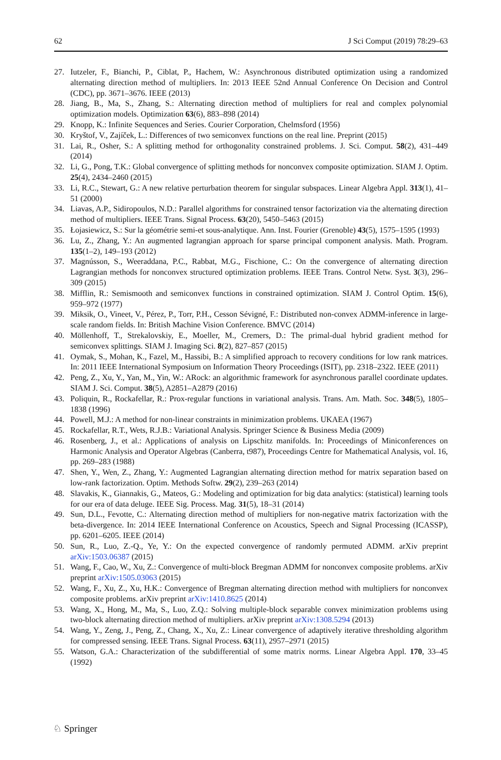62 J Sci Comput (2019) 78:29–63
27. Iutzeler, F., Bianchi, P., Ciblat, P., Hachem, W.: Asynchronous distributed optimization using a randomized alternating direction method of multipliers. In: 2013 IEEE 52nd Annual Conference On Decision and Control (CDC), pp. 3671–3676. IEEE (2013)
28. Jiang, B., Ma, S., Zhang, S.: Alternating direction method of multipliers for real and complex polynomial optimization models. Optimization 63(6), 883–898 (2014)
29. Knopp, K.: Infinite Sequences and Series. Courier Corporation, Chelmsford (1956)
30. Kryštof, V., Zajíček, L.: Differences of two semiconvex functions on the real line. Preprint (2015)
31. Lai, R., Osher, S.: A splitting method for orthogonality constrained problems. J. Sci. Comput. 58(2), 431–449 (2014)
32. Li, G., Pong, T.K.: Global convergence of splitting methods for nonconvex composite optimization. SIAM J. Optim. 25(4), 2434–2460 (2015)
33. Li, R.C., Stewart, G.: A new relative perturbation theorem for singular subspaces. Linear Algebra Appl. 313(1), 41–51 (2000)
34. Liavas, A.P., Sidiropoulos, N.D.: Parallel algorithms for constrained tensor factorization via the alternating direction method of multipliers. IEEE Trans. Signal Process. 63(20), 5450–5463 (2015)
35. Łojasiewicz, S.: Sur la géométrie semi-et sous-analytique. Ann. Inst. Fourier (Grenoble) 43(5), 1575–1595 (1993)
36. Lu, Z., Zhang, Y.: An augmented lagrangian approach for sparse principal component analysis. Math. Program. 135(1–2), 149–193 (2012)
37. Magnússon, S., Weeraddana, P.C., Rabbat, M.G., Fischione, C.: On the convergence of alternating direction Lagrangian methods for nonconvex structured optimization problems. IEEE Trans. Control Netw. Syst. 3(3), 296–309 (2015)
38. Mifflin, R.: Semismooth and semiconvex functions in constrained optimization. SIAM J. Control Optim. 15(6), 959–972 (1977)
39. Miksik, O., Vineet, V., Pérez, P., Torr, P.H., Cesson Sévigné, F.: Distributed non-convex ADMM-inference in large-scale random fields. In: British Machine Vision Conference. BMVC (2014)
40. Möllenhoff, T., Strekalovskiy, E., Moeller, M., Cremers, D.: The primal-dual hybrid gradient method for semiconvex splittings. SIAM J. Imaging Sci. 8(2), 827–857 (2015)
41. Oymak, S., Mohan, K., Fazel, M., Hassibi, B.: A simplified approach to recovery conditions for low rank matrices. In: 2011 IEEE International Symposium on Information Theory Proceedings (ISIT), pp. 2318–2322. IEEE (2011)
42. Peng, Z., Xu, Y., Yan, M., Yin, W.: ARock: an algorithmic framework for asynchronous parallel coordinate updates. SIAM J. Sci. Comput. 38(5), A2851–A2879 (2016)
43. Poliquin, R., Rockafellar, R.: Prox-regular functions in variational analysis. Trans. Am. Math. Soc. 348(5), 1805–1838 (1996)
44. Powell, M.J.: A method for non-linear constraints in minimization problems. UKAEA (1967)
45. Rockafellar, R.T., Wets, R.J.B.: Variational Analysis. Springer Science & Business Media (2009)
46. Rosenberg, J., et al.: Applications of analysis on Lipschitz manifolds. In: Proceedings of Miniconferences on Harmonic Analysis and Operator Algebras (Canberra, t987), Proceedings Centre for Mathematical Analysis, vol. 16, pp. 269–283 (1988)
47. Shen, Y., Wen, Z., Zhang, Y.: Augmented Lagrangian alternating direction method for matrix separation based on low-rank factorization. Optim. Methods Softw. 29(2), 239–263 (2014)
48. Slavakis, K., Giannakis, G., Mateos, G.: Modeling and optimization for big data analytics: (statistical) learning tools for our era of data deluge. IEEE Sig. Process. Mag. 31(5), 18–31 (2014)
49. Sun, D.L., Fevotte, C.: Alternating direction method of multipliers for non-negative matrix factorization with the beta-divergence. In: 2014 IEEE International Conference on Acoustics, Speech and Signal Processing (ICASSP), pp. 6201–6205. IEEE (2014)
50. Sun, R., Luo, Z.-Q., Ye, Y.: On the expected convergence of randomly permuted ADMM. arXiv preprint arXiv:1503.06387 (2015)
51. Wang, F., Cao, W., Xu, Z.: Convergence of multi-block Bregman ADMM for nonconvex composite problems. arXiv preprint arXiv:1505.03063 (2015)
52. Wang, F., Xu, Z., Xu, H.K.: Convergence of Bregman alternating direction method with multipliers for nonconvex composite problems. arXiv preprint arXiv:1410.8625 (2014)
53. Wang, X., Hong, M., Ma, S., Luo, Z.Q.: Solving multiple-block separable convex minimization problems using two-block alternating direction method of multipliers. arXiv preprint arXiv:1308.5294 (2013)
54. Wang, Y., Zeng, J., Peng, Z., Chang, X., Xu, Z.: Linear convergence of adaptively iterative thresholding algorithm for compressed sensing. IEEE Trans. Signal Process. 63(11), 2957–2971 (2015)
55. Watson, G.A.: Characterization of the subdifferential of some matrix norms. Linear Algebra Appl. 170, 33–45 (1992)
♘ Springer